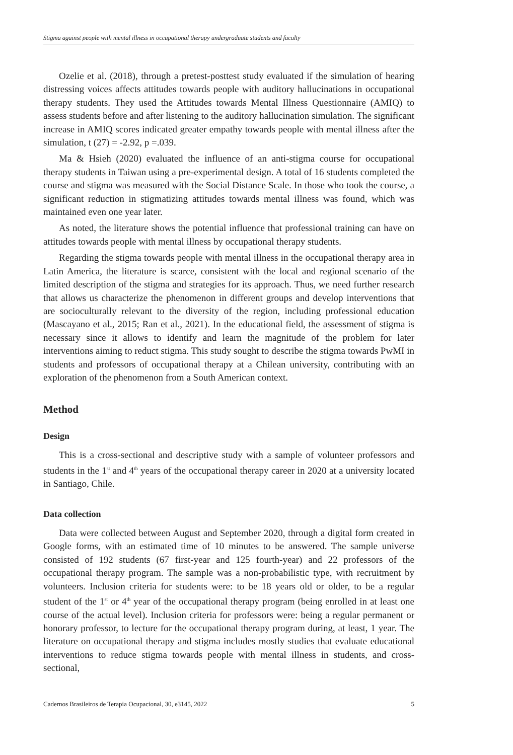Stigma against people with mental illness in occupational therapy undergraduate students and faculty
Ozelie et al. (2018), through a pretest-posttest study evaluated if the simulation of hearing distressing voices affects attitudes towards people with auditory hallucinations in occupational therapy students. They used the Attitudes towards Mental Illness Questionnaire (AMIQ) to assess students before and after listening to the auditory hallucination simulation. The significant increase in AMIQ scores indicated greater empathy towards people with mental illness after the simulation, t (27) = -2.92, p =.039.
Ma & Hsieh (2020) evaluated the influence of an anti-stigma course for occupational therapy students in Taiwan using a pre-experimental design. A total of 16 students completed the course and stigma was measured with the Social Distance Scale. In those who took the course, a significant reduction in stigmatizing attitudes towards mental illness was found, which was maintained even one year later.
As noted, the literature shows the potential influence that professional training can have on attitudes towards people with mental illness by occupational therapy students.
Regarding the stigma towards people with mental illness in the occupational therapy area in Latin America, the literature is scarce, consistent with the local and regional scenario of the limited description of the stigma and strategies for its approach. Thus, we need further research that allows us characterize the phenomenon in different groups and develop interventions that are socioculturally relevant to the diversity of the region, including professional education (Mascayano et al., 2015; Ran et al., 2021). In the educational field, the assessment of stigma is necessary since it allows to identify and learn the magnitude of the problem for later interventions aiming to reduct stigma. This study sought to describe the stigma towards PwMI in students and professors of occupational therapy at a Chilean university, contributing with an exploration of the phenomenon from a South American context.
Method
Design
This is a cross-sectional and descriptive study with a sample of volunteer professors and students in the 1<sup>st</sup> and 4<sup>th</sup> years of the occupational therapy career in 2020 at a university located in Santiago, Chile.
Data collection
Data were collected between August and September 2020, through a digital form created in Google forms, with an estimated time of 10 minutes to be answered. The sample universe consisted of 192 students (67 first-year and 125 fourth-year) and 22 professors of the occupational therapy program. The sample was a non-probabilistic type, with recruitment by volunteers. Inclusion criteria for students were: to be 18 years old or older, to be a regular student of the 1<sup>st</sup> or 4<sup>th</sup> year of the occupational therapy program (being enrolled in at least one course of the actual level). Inclusion criteria for professors were: being a regular permanent or honorary professor, to lecture for the occupational therapy program during, at least, 1 year. The literature on occupational therapy and stigma includes mostly studies that evaluate educational interventions to reduce stigma towards people with mental illness in students, and cross-sectional,
Cadernos Brasileiros de Terapia Ocupacional, 30, e3145, 2022 5